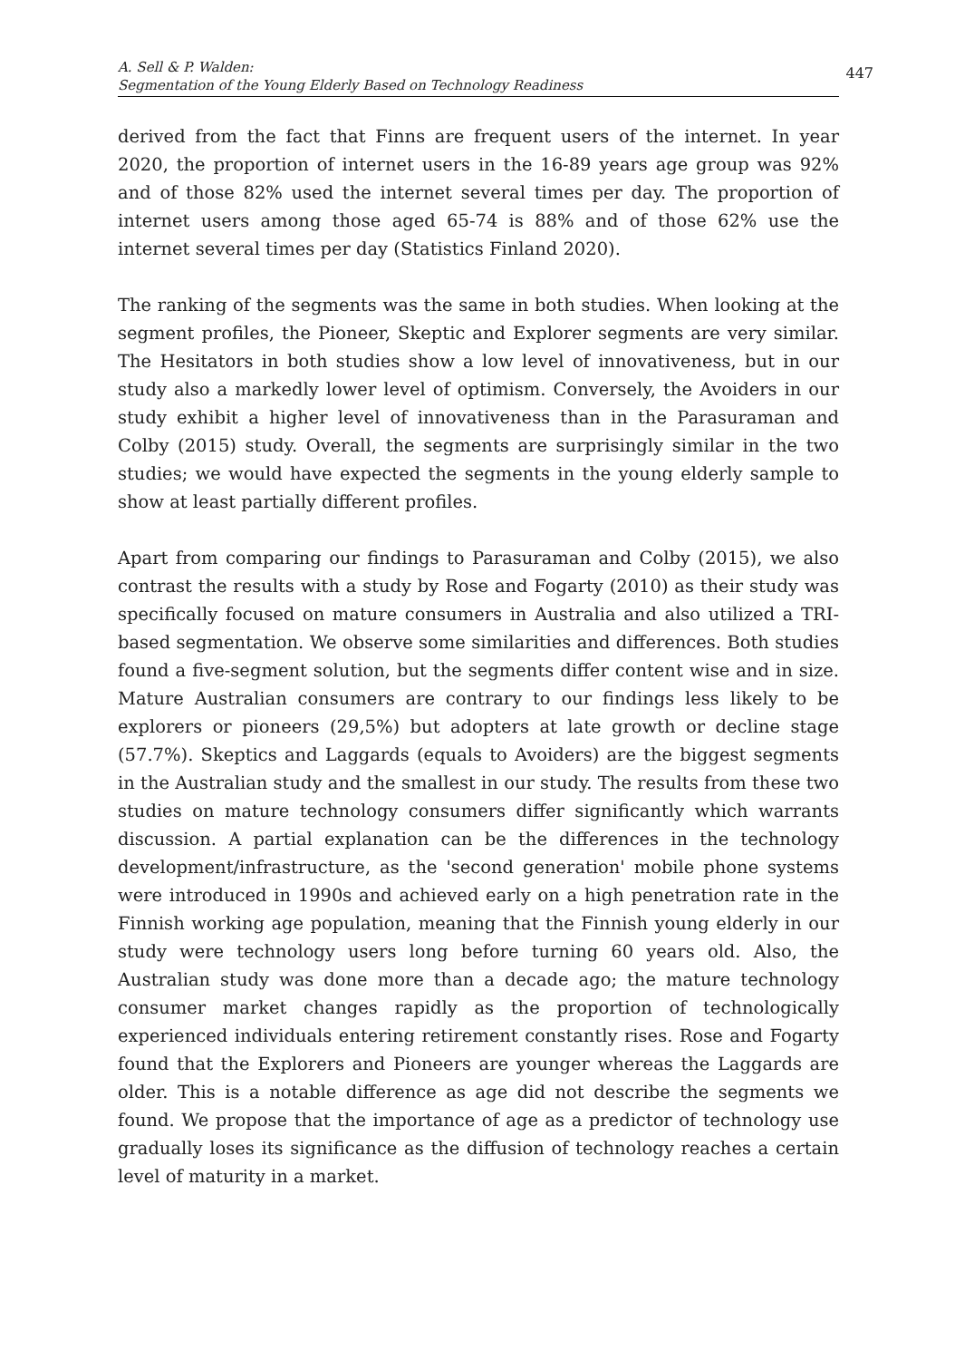A. Sell & P. Walden:
Segmentation of the Young Elderly Based on Technology Readiness
447
derived from the fact that Finns are frequent users of the internet. In year 2020, the proportion of internet users in the 16-89 years age group was 92% and of those 82% used the internet several times per day. The proportion of internet users among those aged 65-74 is 88% and of those 62% use the internet several times per day (Statistics Finland 2020).
The ranking of the segments was the same in both studies. When looking at the segment profiles, the Pioneer, Skeptic and Explorer segments are very similar. The Hesitators in both studies show a low level of innovativeness, but in our study also a markedly lower level of optimism. Conversely, the Avoiders in our study exhibit a higher level of innovativeness than in the Parasuraman and Colby (2015) study. Overall, the segments are surprisingly similar in the two studies; we would have expected the segments in the young elderly sample to show at least partially different profiles.
Apart from comparing our findings to Parasuraman and Colby (2015), we also contrast the results with a study by Rose and Fogarty (2010) as their study was specifically focused on mature consumers in Australia and also utilized a TRI-based segmentation. We observe some similarities and differences. Both studies found a five-segment solution, but the segments differ content wise and in size. Mature Australian consumers are contrary to our findings less likely to be explorers or pioneers (29,5%) but adopters at late growth or decline stage (57.7%). Skeptics and Laggards (equals to Avoiders) are the biggest segments in the Australian study and the smallest in our study. The results from these two studies on mature technology consumers differ significantly which warrants discussion. A partial explanation can be the differences in the technology development/infrastructure, as the 'second generation' mobile phone systems were introduced in 1990s and achieved early on a high penetration rate in the Finnish working age population, meaning that the Finnish young elderly in our study were technology users long before turning 60 years old. Also, the Australian study was done more than a decade ago; the mature technology consumer market changes rapidly as the proportion of technologically experienced individuals entering retirement constantly rises. Rose and Fogarty found that the Explorers and Pioneers are younger whereas the Laggards are older. This is a notable difference as age did not describe the segments we found. We propose that the importance of age as a predictor of technology use gradually loses its significance as the diffusion of technology reaches a certain level of maturity in a market.